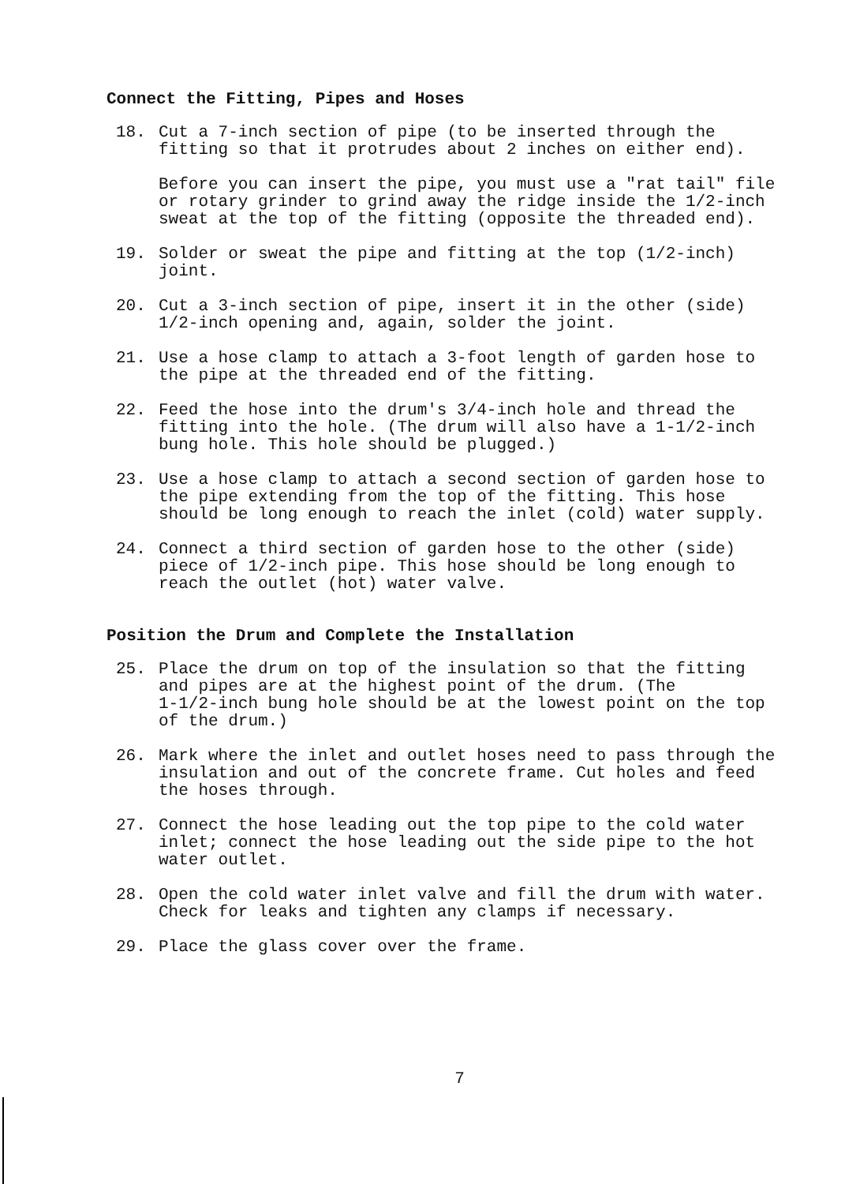Connect the Fitting, Pipes and Hoses
18. Cut a 7-inch section of pipe (to be inserted through the fitting so that it protrudes about 2 inches on either end).
Before you can insert the pipe, you must use a "rat tail" file or rotary grinder to grind away the ridge inside the 1/2-inch sweat at the top of the fitting (opposite the threaded end).
19. Solder or sweat the pipe and fitting at the top (1/2-inch) joint.
20. Cut a 3-inch section of pipe, insert it in the other (side) 1/2-inch opening and, again, solder the joint.
21. Use a hose clamp to attach a 3-foot length of garden hose to the pipe at the threaded end of the fitting.
22. Feed the hose into the drum's 3/4-inch hole and thread the fitting into the hole. (The drum will also have a 1-1/2-inch bung hole. This hole should be plugged.)
23. Use a hose clamp to attach a second section of garden hose to the pipe extending from the top of the fitting. This hose should be long enough to reach the inlet (cold) water supply.
24. Connect a third section of garden hose to the other (side) piece of 1/2-inch pipe. This hose should be long enough to reach the outlet (hot) water valve.
Position the Drum and Complete the Installation
25. Place the drum on top of the insulation so that the fitting and pipes are at the highest point of the drum. (The 1-1/2-inch bung hole should be at the lowest point on the top of the drum.)
26. Mark where the inlet and outlet hoses need to pass through the insulation and out of the concrete frame. Cut holes and feed the hoses through.
27. Connect the hose leading out the top pipe to the cold water inlet; connect the hose leading out the side pipe to the hot water outlet.
28. Open the cold water inlet valve and fill the drum with water. Check for leaks and tighten any clamps if necessary.
29. Place the glass cover over the frame.
7